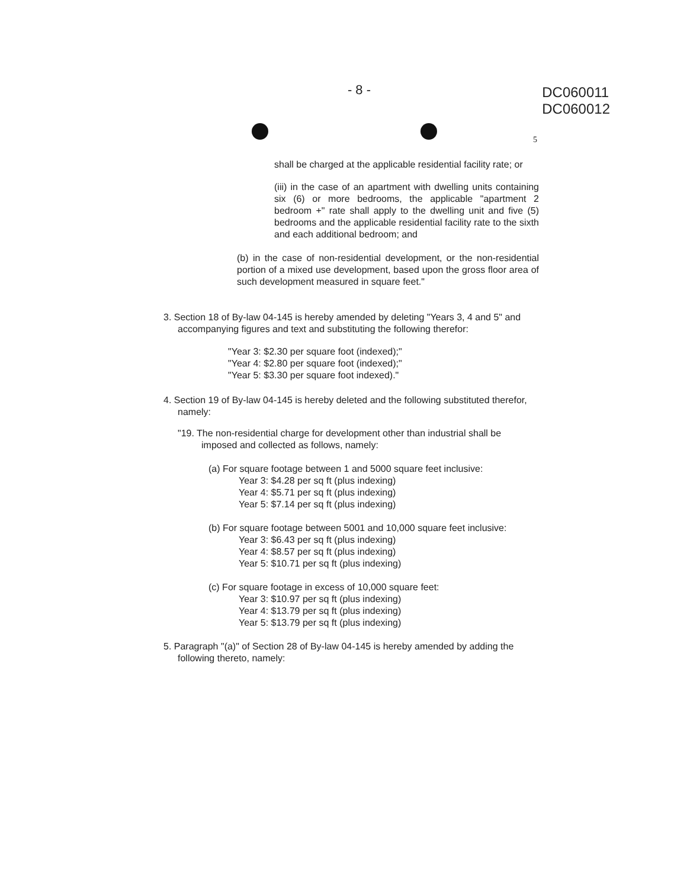- 8 -
DC060011
DC060012
5
shall be charged at the applicable residential facility rate; or
(iii) in the case of an apartment with dwelling units containing six (6) or more bedrooms, the applicable "apartment 2 bedroom +" rate shall apply to the dwelling unit and five (5) bedrooms and the applicable residential facility rate to the sixth and each additional bedroom; and
(b) in the case of non-residential development, or the non-residential portion of a mixed use development, based upon the gross floor area of such development measured in square feet."
3. Section 18 of By-law 04-145 is hereby amended by deleting "Years 3, 4 and 5" and accompanying figures and text and substituting the following therefor:
"Year 3: $2.30 per square foot (indexed);"
"Year 4: $2.80 per square foot (indexed);"
"Year 5: $3.30 per square foot indexed)."
4. Section 19 of By-law 04-145 is hereby deleted and the following substituted therefor, namely:
"19. The non-residential charge for development other than industrial shall be imposed and collected as follows, namely:
(a) For square footage between 1 and 5000 square feet inclusive:
Year 3: $4.28 per sq ft (plus indexing)
Year 4: $5.71 per sq ft (plus indexing)
Year 5: $7.14 per sq ft (plus indexing)
(b) For square footage between 5001 and 10,000 square feet inclusive:
Year 3: $6.43 per sq ft (plus indexing)
Year 4: $8.57 per sq ft (plus indexing)
Year 5: $10.71 per sq ft (plus indexing)
(c) For square footage in excess of 10,000 square feet:
Year 3: $10.97 per sq ft (plus indexing)
Year 4: $13.79 per sq ft (plus indexing)
Year 5: $13.79 per sq ft (plus indexing)
5. Paragraph "(a)" of Section 28 of By-law 04-145 is hereby amended by adding the following thereto, namely: